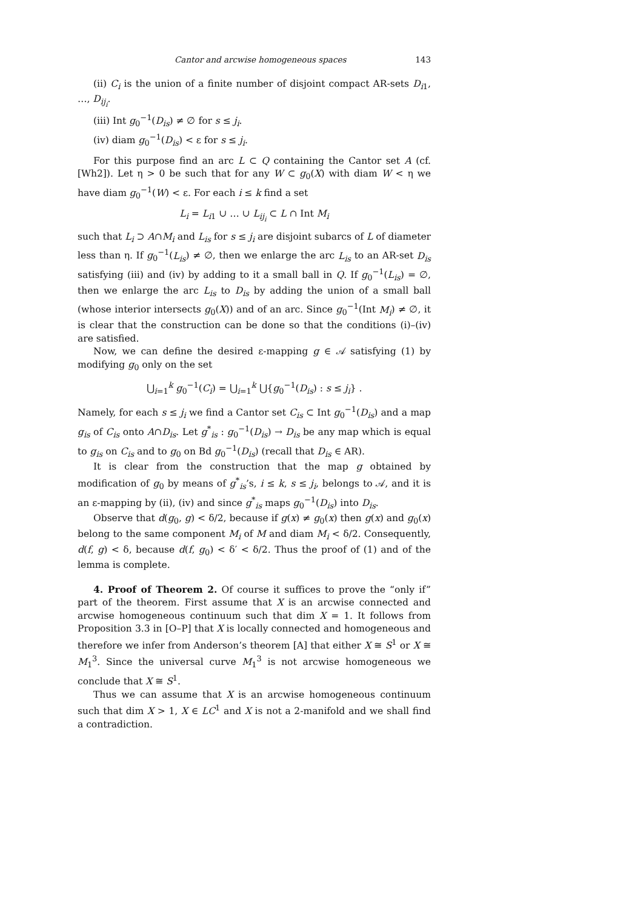Cantor and arcwise homogeneous spaces 143
(ii) C<sub>i</sub> is the union of a finite number of disjoint compact AR-sets D<sub>i1</sub>, …, D<sub>ij<sub>i</sub></sub>.
(iii) Int g<sub>0</sub><sup>−1</sup>(D<sub>is</sub>) ≠ ∅ for s ≤ j<sub>i</sub>.
(iv) diam g<sub>0</sub><sup>−1</sup>(D<sub>is</sub>) < ε for s ≤ j<sub>i</sub>.
For this purpose find an arc L ⊂ Q containing the Cantor set A (cf. [Wh2]). Let η > 0 be such that for any W ⊂ g<sub>0</sub>(X) with diam W < η we have diam g<sub>0</sub><sup>−1</sup>(W) < ε. For each i ≤ k find a set
L<sub>i</sub> = L<sub>i1</sub> ∪ … ∪ L<sub>ij<sub>i</sub></sub> ⊂ L ∩ Int M<sub>i</sub>
such that L<sub>i</sub> ⊃ A∩M<sub>i</sub> and L<sub>is</sub> for s ≤ j<sub>i</sub> are disjoint subarcs of L of diameter less than η. If g<sub>0</sub><sup>−1</sup>(L<sub>is</sub>) ≠ ∅, then we enlarge the arc L<sub>is</sub> to an AR-set D<sub>is</sub> satisfying (iii) and (iv) by adding to it a small ball in Q. If g<sub>0</sub><sup>−1</sup>(L<sub>is</sub>) = ∅, then we enlarge the arc L<sub>is</sub> to D<sub>is</sub> by adding the union of a small ball (whose interior intersects g<sub>0</sub>(X)) and of an arc. Since g<sub>0</sub><sup>−1</sup>(Int M<sub>i</sub>) ≠ ∅, it is clear that the construction can be done so that the conditions (i)–(iv) are satisfied.
Now, we can define the desired ε-mapping g ∈ 𝒜 satisfying (1) by modifying g<sub>0</sub> only on the set
⋃<sub>i=1</sub><sup>k</sup> g<sub>0</sub><sup>−1</sup>(C<sub>i</sub>) = ⋃<sub>i=1</sub><sup>k</sup> ⋃{g<sub>0</sub><sup>−1</sup>(D<sub>is</sub>) : s ≤ j<sub>i</sub>} .
Namely, for each s ≤ j<sub>i</sub> we find a Cantor set C<sub>is</sub> ⊂ Int g<sub>0</sub><sup>−1</sup>(D<sub>is</sub>) and a map g<sub>is</sub> of C<sub>is</sub> onto A∩D<sub>is</sub>. Let g<sup>*</sup><sub>is</sub> : g<sub>0</sub><sup>−1</sup>(D<sub>is</sub>) → D<sub>is</sub> be any map which is equal to g<sub>is</sub> on C<sub>is</sub> and to g<sub>0</sub> on Bd g<sub>0</sub><sup>−1</sup>(D<sub>is</sub>) (recall that D<sub>is</sub> ∈ AR).
It is clear from the construction that the map g obtained by modification of g<sub>0</sub> by means of g<sup>*</sup><sub>is</sub>’s, i ≤ k, s ≤ j<sub>i</sub>, belongs to 𝒜, and it is an ε-mapping by (ii), (iv) and since g<sup>*</sup><sub>is</sub> maps g<sub>0</sub><sup>−1</sup>(D<sub>is</sub>) into D<sub>is</sub>.
Observe that d(g<sub>0</sub>, g) < δ/2, because if g(x) ≠ g<sub>0</sub>(x) then g(x) and g<sub>0</sub>(x) belong to the same component M<sub>i</sub> of M and diam M<sub>i</sub> < δ/2. Consequently, d(f, g) < δ, because d(f, g<sub>0</sub>) < δ′ < δ/2. Thus the proof of (1) and of the lemma is complete.
4. Proof of Theorem 2. Of course it suffices to prove the “only if” part of the theorem. First assume that X is an arcwise connected and arcwise homogeneous continuum such that dim X = 1. It follows from Proposition 3.3 in [O–P] that X is locally connected and homogeneous and therefore we infer from Anderson’s theorem [A] that either X ≅ S<sup>1</sup> or X ≅ M<sub>1</sub><sup>3</sup>. Since the universal curve M<sub>1</sub><sup>3</sup> is not arcwise homogeneous we conclude that X ≅ S<sup>1</sup>.
Thus we can assume that X is an arcwise homogeneous continuum such that dim X > 1, X ∈ LC<sup>1</sup> and X is not a 2-manifold and we shall find a contradiction.